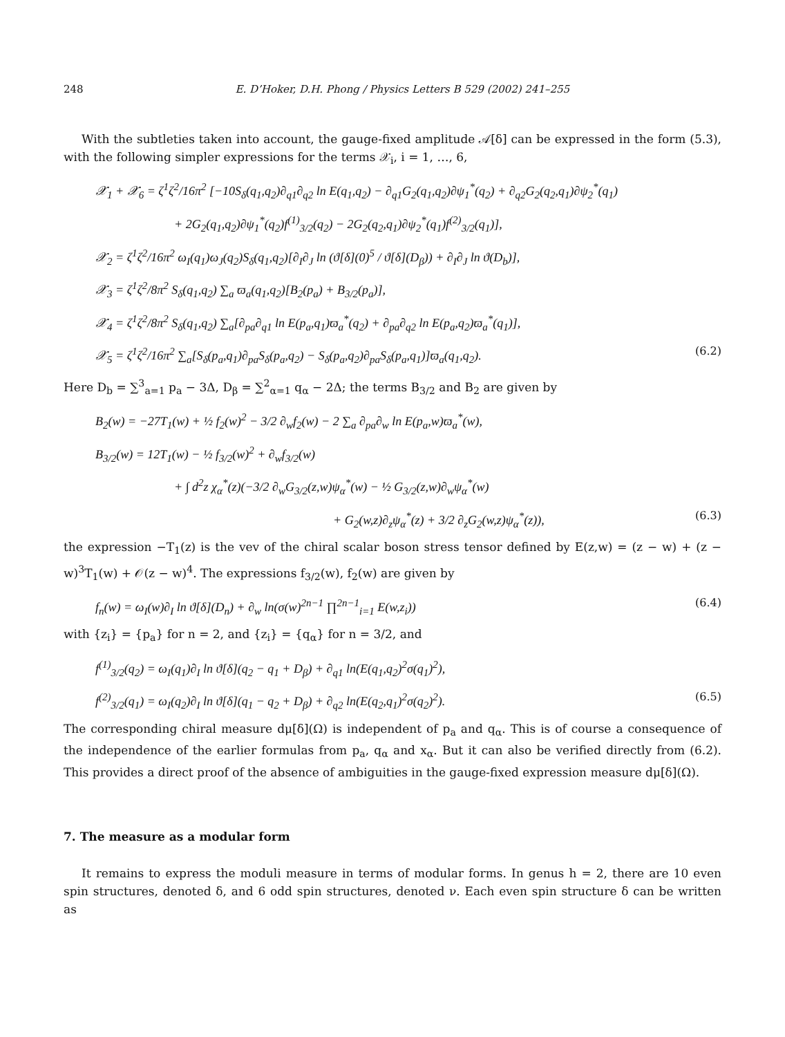248 E. D’Hoker, D.H. Phong / Physics Letters B 529 (2002) 241–255
With the subtleties taken into account, the gauge-fixed amplitude 𝒜[δ] can be expressed in the form (5.3), with the following simpler expressions for the terms 𝒳<sub>i</sub>, i = 1, …, 6,
𝒳<sub>1</sub> + 𝒳<sub>6</sub> = ζ<sup>1</sup>ζ<sup>2</sup>/16π<sup>2</sup> [−10S<sub>δ</sub>(q<sub>1</sub>,q<sub>2</sub>)∂<sub>q1</sub>∂<sub>q2</sub> ln E(q<sub>1</sub>,q<sub>2</sub>) − ∂<sub>q1</sub>G<sub>2</sub>(q<sub>1</sub>,q<sub>2</sub>)∂ψ<sub>1</sub><sup>*</sup>(q<sub>2</sub>) + ∂<sub>q2</sub>G<sub>2</sub>(q<sub>2</sub>,q<sub>1</sub>)∂ψ<sub>2</sub><sup>*</sup>(q<sub>1</sub>)
+ 2G<sub>2</sub>(q<sub>1</sub>,q<sub>2</sub>)∂ψ<sub>1</sub><sup>*</sup>(q<sub>2</sub>)f<sup>(1)</sup><sub>3/2</sub>(q<sub>2</sub>) − 2G<sub>2</sub>(q<sub>2</sub>,q<sub>1</sub>)∂ψ<sub>2</sub><sup>*</sup>(q<sub>1</sub>)f<sup>(2)</sup><sub>3/2</sub>(q<sub>1</sub>)],
𝒳<sub>2</sub> = ζ<sup>1</sup>ζ<sup>2</sup>/16π<sup>2</sup> ω<sub>I</sub>(q<sub>1</sub>)ω<sub>J</sub>(q<sub>2</sub>)S<sub>δ</sub>(q<sub>1</sub>,q<sub>2</sub>)[∂<sub>I</sub>∂<sub>J</sub> ln (ϑ[δ](0)<sup>5</sup> / ϑ[δ](D<sub>β</sub>)) + ∂<sub>I</sub>∂<sub>J</sub> ln ϑ(D<sub>b</sub>)],
𝒳<sub>3</sub> = ζ<sup>1</sup>ζ<sup>2</sup>/8π<sup>2</sup> S<sub>δ</sub>(q<sub>1</sub>,q<sub>2</sub>) ∑<sub>a</sub> ϖ<sub>a</sub>(q<sub>1</sub>,q<sub>2</sub>)[B<sub>2</sub>(p<sub>a</sub>) + B<sub>3/2</sub>(p<sub>a</sub>)],
𝒳<sub>4</sub> = ζ<sup>1</sup>ζ<sup>2</sup>/8π<sup>2</sup> S<sub>δ</sub>(q<sub>1</sub>,q<sub>2</sub>) ∑<sub>a</sub>[∂<sub>pa</sub>∂<sub>q1</sub> ln E(p<sub>a</sub>,q<sub>1</sub>)ϖ<sub>a</sub><sup>*</sup>(q<sub>2</sub>) + ∂<sub>pa</sub>∂<sub>q2</sub> ln E(p<sub>a</sub>,q<sub>2</sub>)ϖ<sub>a</sub><sup>*</sup>(q<sub>1</sub>)],
𝒳<sub>5</sub> = ζ<sup>1</sup>ζ<sup>2</sup>/16π<sup>2</sup> ∑<sub>a</sub>[S<sub>δ</sub>(p<sub>a</sub>,q<sub>1</sub>)∂<sub>pa</sub>S<sub>δ</sub>(p<sub>a</sub>,q<sub>2</sub>) − S<sub>δ</sub>(p<sub>a</sub>,q<sub>2</sub>)∂<sub>pa</sub>S<sub>δ</sub>(p<sub>a</sub>,q<sub>1</sub>)]ϖ<sub>a</sub>(q<sub>1</sub>,q<sub>2</sub>). (6.2)
Here D<sub>b</sub> = ∑<sup>3</sup><sub>a=1</sub> p<sub>a</sub> − 3Δ, D<sub>β</sub> = ∑<sup>2</sup><sub>α=1</sub> q<sub>α</sub> − 2Δ; the terms B<sub>3/2</sub> and B<sub>2</sub> are given by
B<sub>2</sub>(w) = −27T<sub>1</sub>(w) + ½ f<sub>2</sub>(w)<sup>2</sup> − 3/2 ∂<sub>w</sub>f<sub>2</sub>(w) − 2 ∑<sub>a</sub> ∂<sub>pa</sub>∂<sub>w</sub> ln E(p<sub>a</sub>,w)ϖ<sub>a</sub><sup>*</sup>(w),
B<sub>3/2</sub>(w) = 12T<sub>1</sub>(w) − ½ f<sub>3/2</sub>(w)<sup>2</sup> + ∂<sub>w</sub>f<sub>3/2</sub>(w)
+ ∫ d<sup>2</sup>z χ<sub>α</sub><sup>*</sup>(z)(−3/2 ∂<sub>w</sub>G<sub>3/2</sub>(z,w)ψ<sub>α</sub><sup>*</sup>(w) − ½ G<sub>3/2</sub>(z,w)∂<sub>w</sub>ψ<sub>α</sub><sup>*</sup>(w)
+ G<sub>2</sub>(w,z)∂<sub>z</sub>ψ<sub>α</sub><sup>*</sup>(z) + 3/2 ∂<sub>z</sub>G<sub>2</sub>(w,z)ψ<sub>α</sub><sup>*</sup>(z)), (6.3)
the expression −T<sub>1</sub>(z) is the vev of the chiral scalar boson stress tensor defined by E(z,w) = (z − w) + (z − w)<sup>3</sup>T<sub>1</sub>(w) + 𝒪(z − w)<sup>4</sup>. The expressions f<sub>3/2</sub>(w), f<sub>2</sub>(w) are given by
f<sub>n</sub>(w) = ω<sub>I</sub>(w)∂<sub>I</sub> ln ϑ[δ](D<sub>n</sub>) + ∂<sub>w</sub> ln(σ(w)<sup>2n−1</sup> ∏<sup>2n−1</sup><sub>i=1</sub> E(w,z<sub>i</sub>)) (6.4)
with {z<sub>i</sub>} = {p<sub>a</sub>} for n = 2, and {z<sub>i</sub>} = {q<sub>α</sub>} for n = 3/2, and
f<sup>(1)</sup><sub>3/2</sub>(q<sub>2</sub>) = ω<sub>I</sub>(q<sub>1</sub>)∂<sub>I</sub> ln ϑ[δ](q<sub>2</sub> − q<sub>1</sub> + D<sub>β</sub>) + ∂<sub>q1</sub> ln(E(q<sub>1</sub>,q<sub>2</sub>)<sup>2</sup>σ(q<sub>1</sub>)<sup>2</sup>),
f<sup>(2)</sup><sub>3/2</sub>(q<sub>1</sub>) = ω<sub>I</sub>(q<sub>2</sub>)∂<sub>I</sub> ln ϑ[δ](q<sub>1</sub> − q<sub>2</sub> + D<sub>β</sub>) + ∂<sub>q2</sub> ln(E(q<sub>2</sub>,q<sub>1</sub>)<sup>2</sup>σ(q<sub>2</sub>)<sup>2</sup>). (6.5)
The corresponding chiral measure dμ[δ](Ω) is independent of p<sub>a</sub> and q<sub>α</sub>. This is of course a consequence of the independence of the earlier formulas from p<sub>a</sub>, q<sub>α</sub> and x<sub>α</sub>. But it can also be verified directly from (6.2). This provides a direct proof of the absence of ambiguities in the gauge-fixed expression measure dμ[δ](Ω).
7. The measure as a modular form
It remains to express the moduli measure in terms of modular forms. In genus h = 2, there are 10 even spin structures, denoted δ, and 6 odd spin structures, denoted ν. Each even spin structure δ can be written as